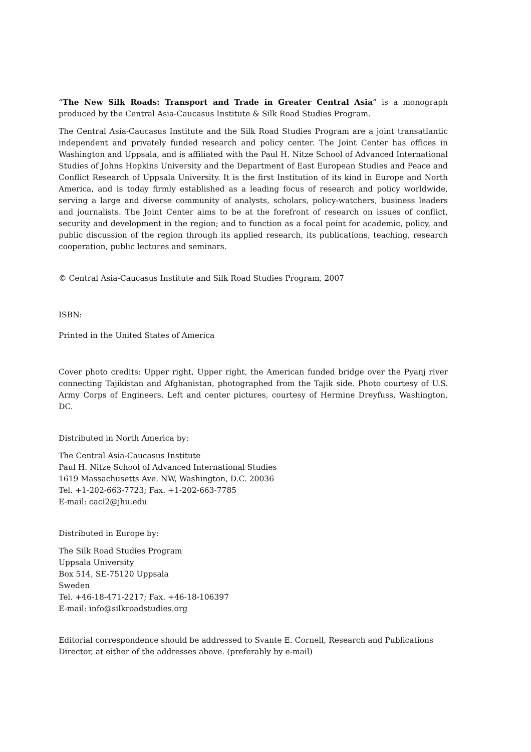“The New Silk Roads: Transport and Trade in Greater Central Asia” is a monograph produced by the Central Asia-Caucasus Institute & Silk Road Studies Program.
The Central Asia-Caucasus Institute and the Silk Road Studies Program are a joint transatlantic independent and privately funded research and policy center. The Joint Center has offices in Washington and Uppsala, and is affiliated with the Paul H. Nitze School of Advanced International Studies of Johns Hopkins University and the Department of East European Studies and Peace and Conflict Research of Uppsala University. It is the first Institution of its kind in Europe and North America, and is today firmly established as a leading focus of research and policy worldwide, serving a large and diverse community of analysts, scholars, policy-watchers, business leaders and journalists. The Joint Center aims to be at the forefront of research on issues of conflict, security and development in the region; and to function as a focal point for academic, policy, and public discussion of the region through its applied research, its publications, teaching, research cooperation, public lectures and seminars.
© Central Asia-Caucasus Institute and Silk Road Studies Program, 2007
ISBN:
Printed in the United States of America
Cover photo credits: Upper right, Upper right, the American funded bridge over the Pyanj river connecting Tajikistan and Afghanistan, photographed from the Tajik side. Photo courtesy of U.S. Army Corps of Engineers. Left and center pictures, courtesy of Hermine Dreyfuss, Washington, DC.
Distributed in North America by:
The Central Asia-Caucasus Institute
Paul H. Nitze School of Advanced International Studies
1619 Massachusetts Ave. NW, Washington, D.C. 20036
Tel. +1-202-663-7723; Fax. +1-202-663-7785
E-mail: caci2@jhu.edu
Distributed in Europe by:
The Silk Road Studies Program
Uppsala University
Box 514, SE-75120 Uppsala
Sweden
Tel. +46-18-471-2217; Fax. +46-18-106397
E-mail: info@silkroadstudies.org
Editorial correspondence should be addressed to Svante E. Cornell, Research and Publications Director, at either of the addresses above. (preferably by e-mail)